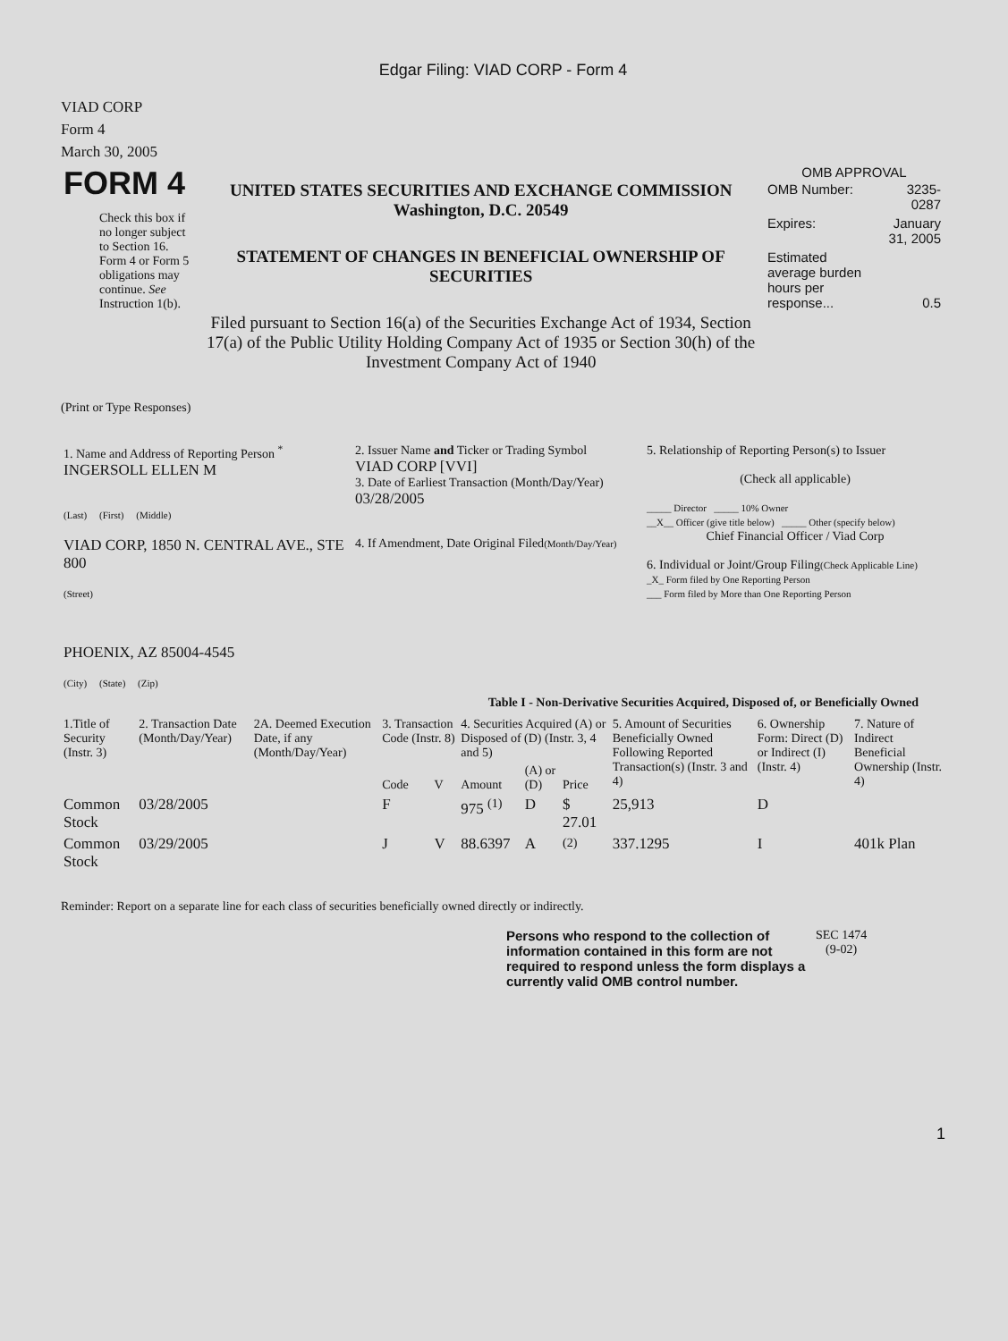Edgar Filing: VIAD CORP - Form 4
VIAD CORP
Form 4
March 30, 2005
| FORM 4 Check this box if no longer subject to Section 16. Form 4 or Form 5 obligations may continue. See Instruction 1(b). | UNITED STATES SECURITIES AND EXCHANGE COMMISSION Washington, D.C. 20549 STATEMENT OF CHANGES IN BENEFICIAL OWNERSHIP OF SECURITIES Filed pursuant to Section 16(a) of the Securities Exchange Act of 1934, Section 17(a) of the Public Utility Holding Company Act of 1935 or Section 30(h) of the Investment Company Act of 1940 | OMB APPROVAL / OMB Number: / 3235-0287 / / Expires: / January 31, 2005 / / Estimated average burden hours per response... / 0.5 / |
(Print or Type Responses)
| 1. Name and Address of Reporting Person <sup>*</sup> INGERSOLL ELLEN M (Last) (First) (Middle) VIAD CORP, 1850 N. CENTRAL AVE., STE 800 (Street) PHOENIX, AZ 85004-4545 (City) (State) (Zip) | 2. Issuer Name and Ticker or Trading Symbol VIAD CORP [VVI] 3. Date of Earliest Transaction (Month/Day/Year) 03/28/2005 4. If Amendment, Date Original Filed (Month/Day/Year) | 5. Relationship of Reporting Person(s) to Issuer (Check all applicable) _____ Director _____ 10% Owner __X__ Officer (give title below) _____ Other (specify below) Chief Financial Officer / Viad Corp 6. Individual or Joint/Group Filing (Check Applicable Line) _X_ Form filed by One Reporting Person ___ Form filed by More than One Reporting Person |
Table I - Non-Derivative Securities Acquired, Disposed of, or Beneficially Owned
| 1.Title of Security (Instr. 3) | 2. Transaction Date (Month/Day/Year) | 2A. Deemed Execution Date, if any (Month/Day/Year) | 3. Transaction Code (Instr. 8) | | 4. Securities Acquired (A) or Disposed of (D) (Instr. 3, 4 and 5) | | | 5. Amount of Securities Beneficially Owned Following Reported Transaction(s) (Instr. 3 and 4) | 6. Ownership Form: Direct (D) or Indirect (I) (Instr. 4) | 7. Nature of Indirect Beneficial Ownership (Instr. 4) |
| --- | --- | --- | --- | --- | --- | --- | --- | --- | --- | --- |
| | | | Code | V | Amount | (A) or (D) | Price | | | |
| Common Stock | 03/28/2005 | | F | | 975 <sup>(1)</sup> | D | $ 27.01 | 25,913 | D | |
| Common Stock | 03/29/2005 | | J | V | 88.6397 | A | <sup>(2)</sup> | 337.1295 | I | 401k Plan |
Reminder: Report on a separate line for each class of securities beneficially owned directly or indirectly.
| Persons who respond to the collection of information contained in this form are not required to respond unless the form displays a currently valid OMB control number. | SEC 1474 (9-02) |
1